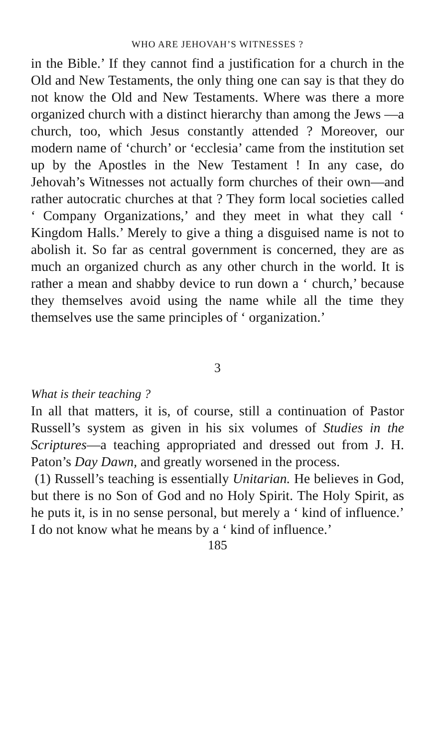WHO ARE JEHOVAH’S WITNESSES ?
in the Bible.’ If they cannot find a justification for a church in the Old and New Testaments, the only thing one can say is that they do not know the Old and New Testaments. Where was there a more organized church with a distinct hierarchy than among the Jews —a church, too, which Jesus constantly attended ? Moreover, our modern name of ‘church’ or ‘ecclesia’ came from the institution set up by the Apostles in the New Testament ! In any case, do Jehovah’s Witnesses not actually form churches of their own—and rather autocratic churches at that ? They form local societies called ‘ Company Organizations,’ and they meet in what they call ‘ Kingdom Halls.’ Merely to give a thing a disguised name is not to abolish it. So far as central government is concerned, they are as much an organized church as any other church in the world. It is rather a mean and shabby device to run down a ‘ church,’ because they themselves avoid using the name while all the time they themselves use the same principles of ‘ organization.’
3
What is their teaching ?
In all that matters, it is, of course, still a continuation of Pastor Russell’s system as given in his six volumes of Studies in the Scriptures—a teaching appropriated and dressed out from J. H. Paton’s Day Dawn, and greatly worsened in the process.
(1) Russell’s teaching is essentially Unitarian. He believes in God, but there is no Son of God and no Holy Spirit. The Holy Spirit, as he puts it, is in no sense personal, but merely a ‘ kind of influence.’ I do not know what he means by a ‘ kind of influence.’
185